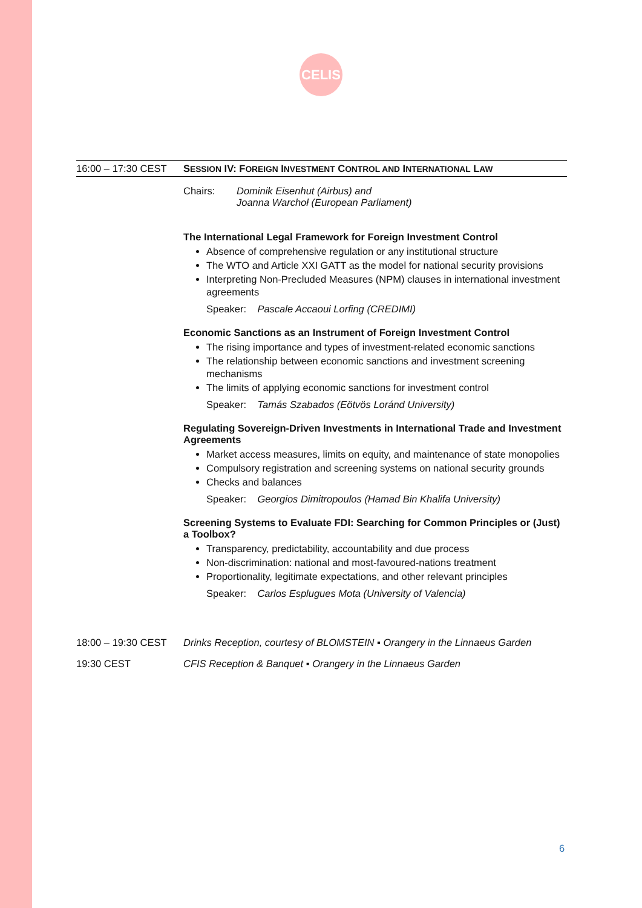CELIS
16:00 – 17:30 CEST
SESSION IV: FOREIGN INVESTMENT CONTROL AND INTERNATIONAL LAW
Chairs: Dominik Eisenhut (Airbus) and
Joanna Warchoł (European Parliament)
The International Legal Framework for Foreign Investment Control
Absence of comprehensive regulation or any institutional structure
The WTO and Article XXI GATT as the model for national security provisions
Interpreting Non-Precluded Measures (NPM) clauses in international investment agreements
Speaker: Pascale Accaoui Lorfing (CREDIMI)
Economic Sanctions as an Instrument of Foreign Investment Control
The rising importance and types of investment-related economic sanctions
The relationship between economic sanctions and investment screening mechanisms
The limits of applying economic sanctions for investment control
Speaker: Tamás Szabados (Eötvös Loránd University)
Regulating Sovereign-Driven Investments in International Trade and Investment Agreements
Market access measures, limits on equity, and maintenance of state monopolies
Compulsory registration and screening systems on national security grounds
Checks and balances
Speaker: Georgios Dimitropoulos (Hamad Bin Khalifa University)
Screening Systems to Evaluate FDI: Searching for Common Principles or (Just) a Toolbox?
Transparency, predictability, accountability and due process
Non-discrimination: national and most-favoured-nations treatment
Proportionality, legitimate expectations, and other relevant principles
Speaker: Carlos Esplugues Mota (University of Valencia)
18:00 – 19:30 CEST
Drinks Reception, courtesy of BLOMSTEIN ▪ Orangery in the Linnaeus Garden
19:30 CEST CFIS Reception & Banquet ▪ Orangery in the Linnaeus Garden
6